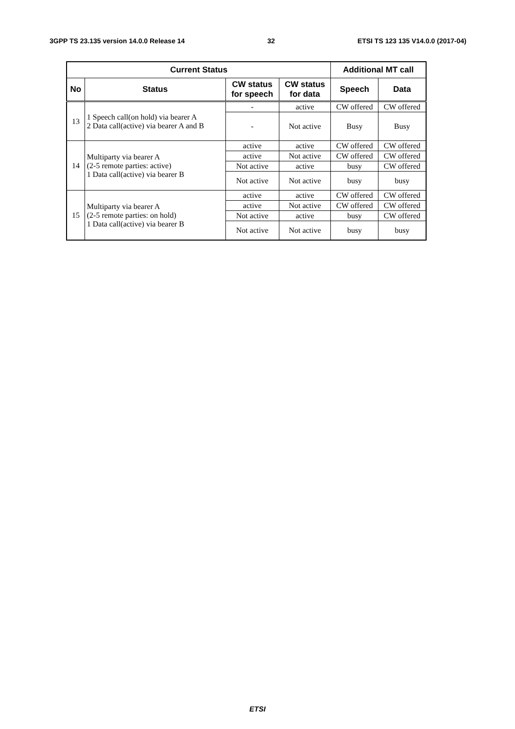3GPP TS 23.135 version 14.0.0 Release 14 32 ETSI TS 123 135 V14.0.0 (2017-04)
| Current Status | | | | Additional MT call | |
| --- | --- | --- | --- | --- | --- |
| No | Status | CW status for speech | CW status for data | Speech | Data |
| 13 | 1 Speech call(on hold) via bearer A 2 Data call(active) via bearer A and B | - | active | CW offered | CW offered |
| | | - | Not active | Busy | Busy |
| 14 | Multiparty via bearer A (2-5 remote parties: active) 1 Data call(active) via bearer B | active | active | CW offered | CW offered |
| | | active | Not active | CW offered | CW offered |
| | | Not active | active | busy | CW offered |
| | | Not active | Not active | busy | busy |
| 15 | Multiparty via bearer A (2-5 remote parties: on hold) 1 Data call(active) via bearer B | active | active | CW offered | CW offered |
| | | active | Not active | CW offered | CW offered |
| | | Not active | active | busy | CW offered |
| | | Not active | Not active | busy | busy |
ETSI